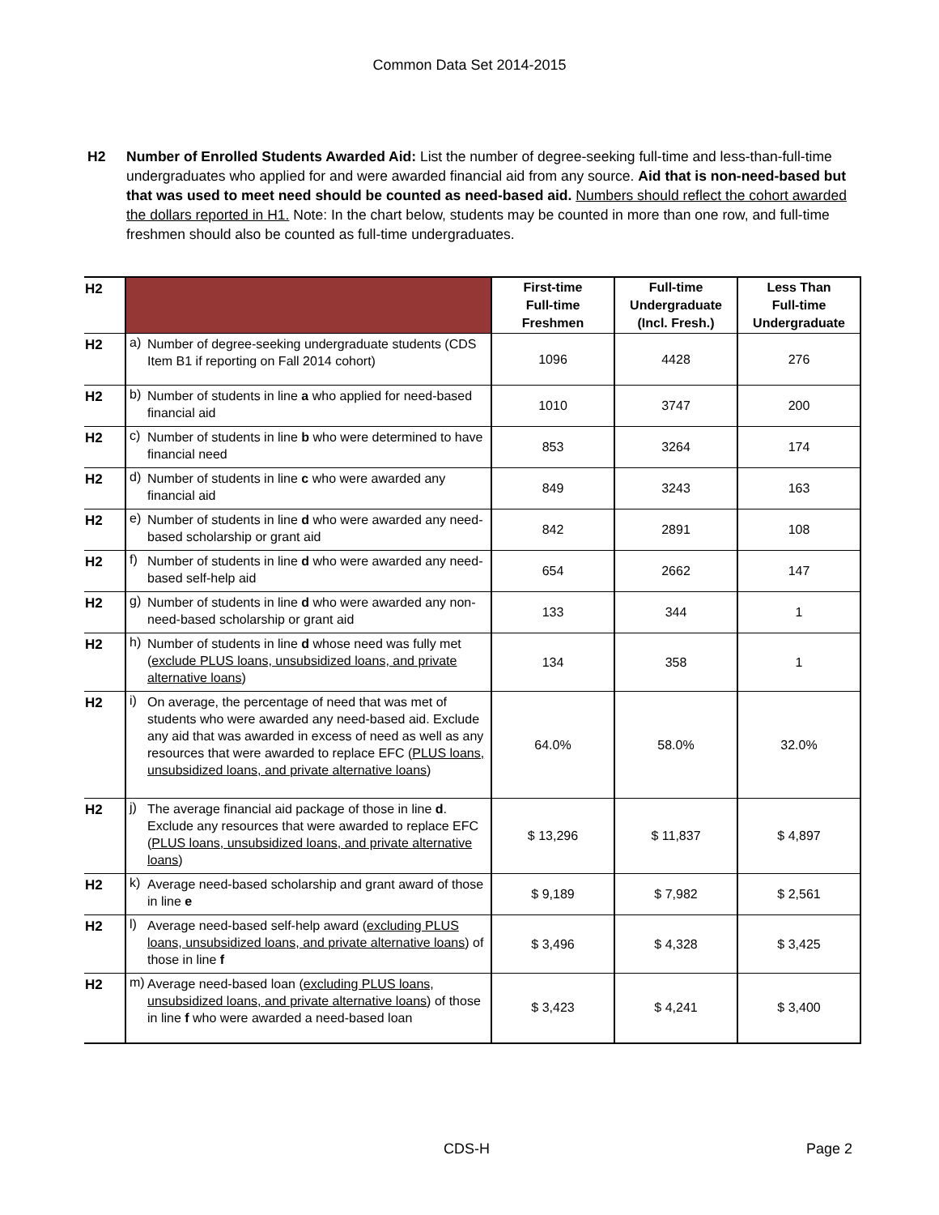Common Data Set 2014-2015
H2 Number of Enrolled Students Awarded Aid: List the number of degree-seeking full-time and less-than-full-time undergraduates who applied for and were awarded financial aid from any source. Aid that is non-need-based but that was used to meet need should be counted as need-based aid. Numbers should reflect the cohort awarded the dollars reported in H1. Note: In the chart below, students may be counted in more than one row, and full-time freshmen should also be counted as full-time undergraduates.
| H2 | | | First-time Full-time Freshmen | Full-time Undergraduate (Incl. Fresh.) | Less Than Full-time Undergraduate |
| H2 | a) | Number of degree-seeking undergraduate students (CDS Item B1 if reporting on Fall 2014 cohort) | 1096 | 4428 | 276 |
| H2 | b) | Number of students in line a who applied for need-based financial aid | 1010 | 3747 | 200 |
| H2 | c) | Number of students in line b who were determined to have financial need | 853 | 3264 | 174 |
| H2 | d) | Number of students in line c who were awarded any financial aid | 849 | 3243 | 163 |
| H2 | e) | Number of students in line d who were awarded any need-based scholarship or grant aid | 842 | 2891 | 108 |
| H2 | f) | Number of students in line d who were awarded any need-based self-help aid | 654 | 2662 | 147 |
| H2 | g) | Number of students in line d who were awarded any non-need-based scholarship or grant aid | 133 | 344 | 1 |
| H2 | h) | Number of students in line d whose need was fully met ( exclude PLUS loans, unsubsidized loans, and private alternative loans ) | 134 | 358 | 1 |
| H2 | i) | On average, the percentage of need that was met of students who were awarded any need-based aid. Exclude any aid that was awarded in excess of need as well as any resources that were awarded to replace EFC ( PLUS loans, unsubsidized loans, and private alternative loans ) | 64.0% | 58.0% | 32.0% |
| H2 | j) | The average financial aid package of those in line d . Exclude any resources that were awarded to replace EFC ( PLUS loans, unsubsidized loans, and private alternative loans ) | $ 13,296 | $ 11,837 | $ 4,897 |
| H2 | k) | Average need-based scholarship and grant award of those in line e | $ 9,189 | $ 7,982 | $ 2,561 |
| H2 | l) | Average need-based self-help award ( excluding PLUS loans, unsubsidized loans, and private alternative loans ) of those in line f | $ 3,496 | $ 4,328 | $ 3,425 |
| H2 | m) | Average need-based loan ( excluding PLUS loans, unsubsidized loans, and private alternative loans ) of those in line f who were awarded a need-based loan | $ 3,423 | $ 4,241 | $ 3,400 |
CDS-H Page 2